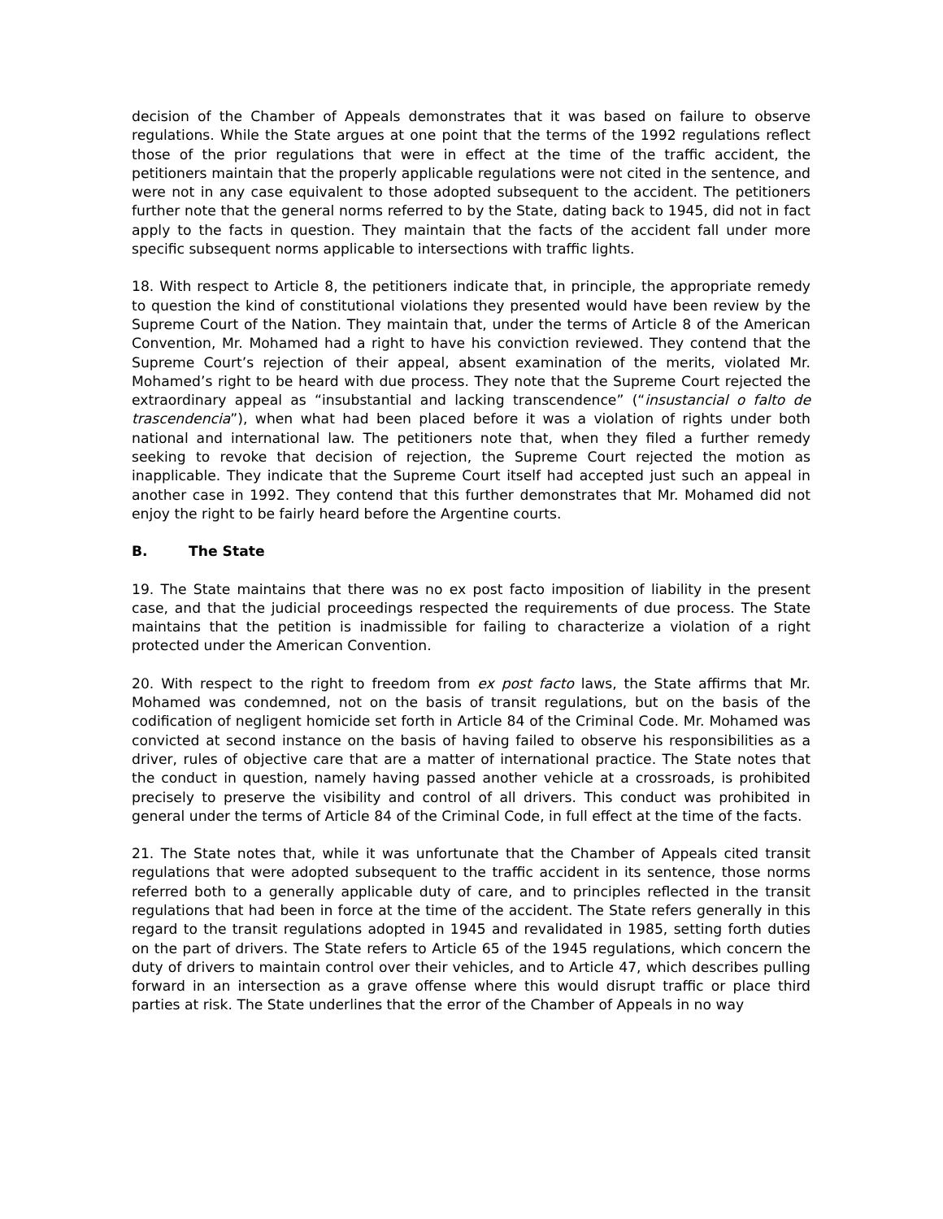decision of the Chamber of Appeals demonstrates that it was based on failure to observe regulations. While the State argues at one point that the terms of the 1992 regulations reflect those of the prior regulations that were in effect at the time of the traffic accident, the petitioners maintain that the properly applicable regulations were not cited in the sentence, and were not in any case equivalent to those adopted subsequent to the accident. The petitioners further note that the general norms referred to by the State, dating back to 1945, did not in fact apply to the facts in question. They maintain that the facts of the accident fall under more specific subsequent norms applicable to intersections with traffic lights.
18. With respect to Article 8, the petitioners indicate that, in principle, the appropriate remedy to question the kind of constitutional violations they presented would have been review by the Supreme Court of the Nation. They maintain that, under the terms of Article 8 of the American Convention, Mr. Mohamed had a right to have his conviction reviewed. They contend that the Supreme Court’s rejection of their appeal, absent examination of the merits, violated Mr. Mohamed’s right to be heard with due process. They note that the Supreme Court rejected the extraordinary appeal as “insubstantial and lacking transcendence” (“insustancial o falto de trascendencia”), when what had been placed before it was a violation of rights under both national and international law. The petitioners note that, when they filed a further remedy seeking to revoke that decision of rejection, the Supreme Court rejected the motion as inapplicable. They indicate that the Supreme Court itself had accepted just such an appeal in another case in 1992. They contend that this further demonstrates that Mr. Mohamed did not enjoy the right to be fairly heard before the Argentine courts.
B. The State
19. The State maintains that there was no ex post facto imposition of liability in the present case, and that the judicial proceedings respected the requirements of due process. The State maintains that the petition is inadmissible for failing to characterize a violation of a right protected under the American Convention.
20. With respect to the right to freedom from ex post facto laws, the State affirms that Mr. Mohamed was condemned, not on the basis of transit regulations, but on the basis of the codification of negligent homicide set forth in Article 84 of the Criminal Code. Mr. Mohamed was convicted at second instance on the basis of having failed to observe his responsibilities as a driver, rules of objective care that are a matter of international practice. The State notes that the conduct in question, namely having passed another vehicle at a crossroads, is prohibited precisely to preserve the visibility and control of all drivers. This conduct was prohibited in general under the terms of Article 84 of the Criminal Code, in full effect at the time of the facts.
21. The State notes that, while it was unfortunate that the Chamber of Appeals cited transit regulations that were adopted subsequent to the traffic accident in its sentence, those norms referred both to a generally applicable duty of care, and to principles reflected in the transit regulations that had been in force at the time of the accident. The State refers generally in this regard to the transit regulations adopted in 1945 and revalidated in 1985, setting forth duties on the part of drivers. The State refers to Article 65 of the 1945 regulations, which concern the duty of drivers to maintain control over their vehicles, and to Article 47, which describes pulling forward in an intersection as a grave offense where this would disrupt traffic or place third parties at risk. The State underlines that the error of the Chamber of Appeals in no way